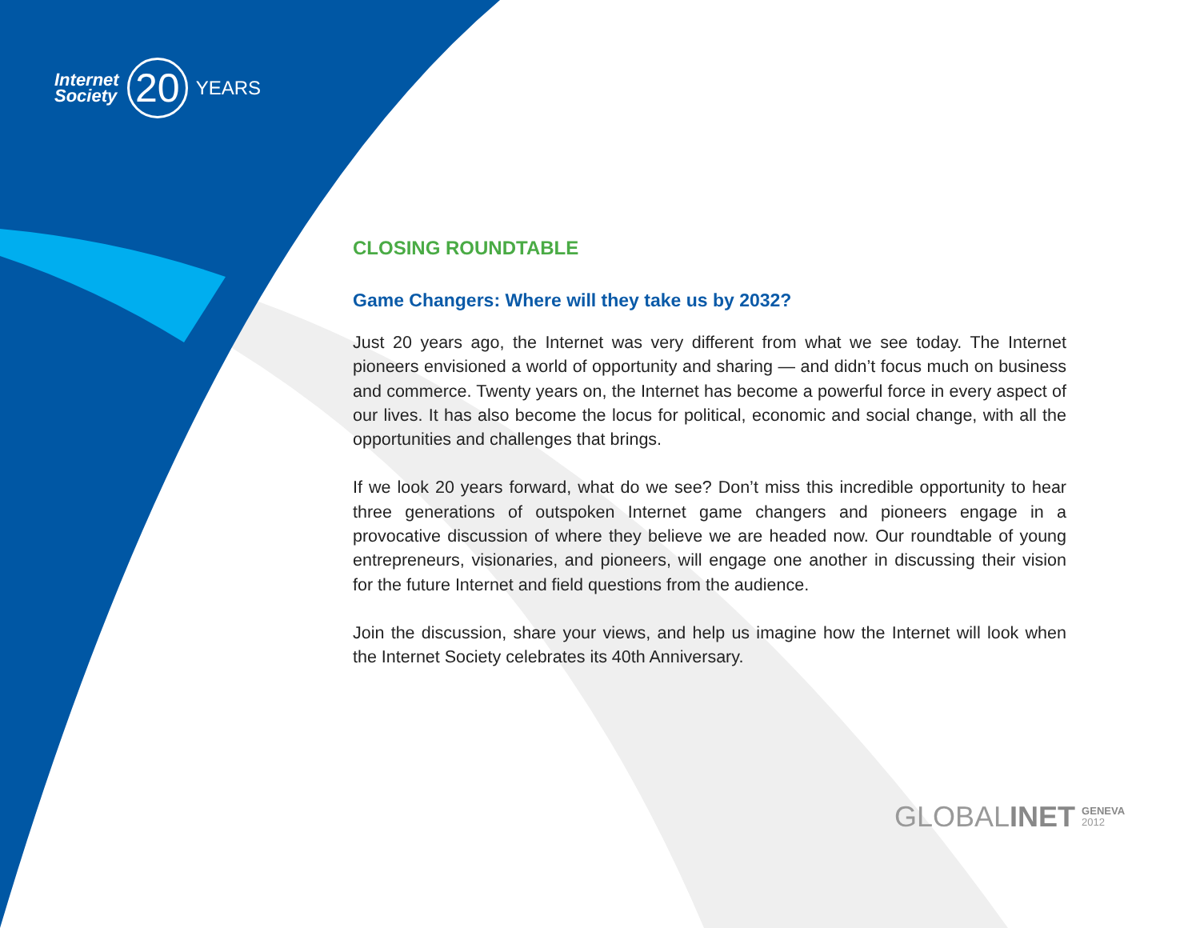Internet
Society
20
YEARS
CLOSING ROUNDTABLE
Game Changers: Where will they take us by 2032?
Just 20 years ago, the Internet was very different from what we see today. The Internet pioneers envisioned a world of opportunity and sharing — and didn’t focus much on business and commerce. Twenty years on, the Internet has become a powerful force in every aspect of our lives. It has also become the locus for political, economic and social change, with all the opportunities and challenges that brings.
If we look 20 years forward, what do we see? Don’t miss this incredible opportunity to hear three generations of outspoken Internet game changers and pioneers engage in a provocative discussion of where they believe we are headed now. Our roundtable of young entrepreneurs, visionaries, and pioneers, will engage one another in discussing their vision for the future Internet and field questions from the audience.
Join the discussion, share your views, and help us imagine how the Internet will look when the Internet Society celebrates its 40th Anniversary.
GLOBALINET GENEVA
2012